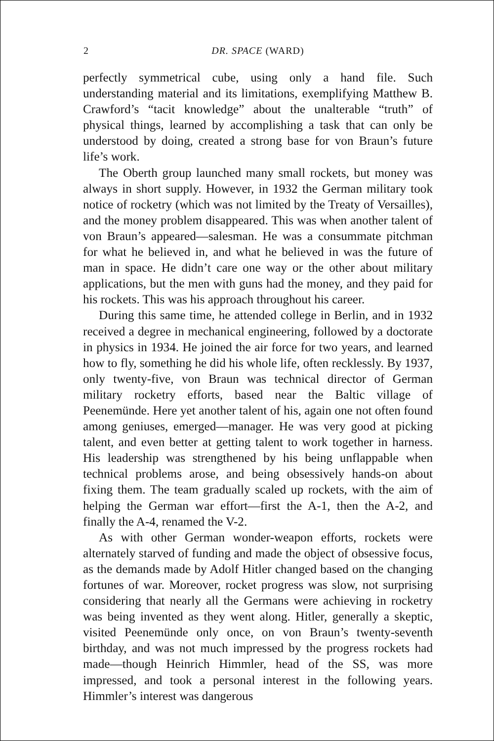2 DR. SPACE (WARD)
perfectly symmetrical cube, using only a hand file. Such understanding material and its limitations, exemplifying Matthew B. Crawford’s “tacit knowledge” about the unalterable “truth” of physical things, learned by accomplishing a task that can only be understood by doing, created a strong base for von Braun’s future life’s work.
The Oberth group launched many small rockets, but money was always in short supply. However, in 1932 the German military took notice of rocketry (which was not limited by the Treaty of Versailles), and the money problem disappeared. This was when another talent of von Braun’s appeared—salesman. He was a consummate pitchman for what he believed in, and what he believed in was the future of man in space. He didn’t care one way or the other about military applications, but the men with guns had the money, and they paid for his rockets. This was his approach throughout his career.
During this same time, he attended college in Berlin, and in 1932 received a degree in mechanical engineering, followed by a doctorate in physics in 1934. He joined the air force for two years, and learned how to fly, something he did his whole life, often recklessly. By 1937, only twenty-five, von Braun was technical director of German military rocketry efforts, based near the Baltic village of Peenemünde. Here yet another talent of his, again one not often found among geniuses, emerged—manager. He was very good at picking talent, and even better at getting talent to work together in harness. His leadership was strengthened by his being unflappable when technical problems arose, and being obsessively hands-on about fixing them. The team gradually scaled up rockets, with the aim of helping the German war effort—first the A-1, then the A-2, and finally the A-4, renamed the V-2.
As with other German wonder-weapon efforts, rockets were alternately starved of funding and made the object of obsessive focus, as the demands made by Adolf Hitler changed based on the changing fortunes of war. Moreover, rocket progress was slow, not surprising considering that nearly all the Germans were achieving in rocketry was being invented as they went along. Hitler, generally a skeptic, visited Peenemünde only once, on von Braun’s twenty-seventh birthday, and was not much impressed by the progress rockets had made—though Heinrich Himmler, head of the SS, was more impressed, and took a personal interest in the following years. Himmler’s interest was dangerous